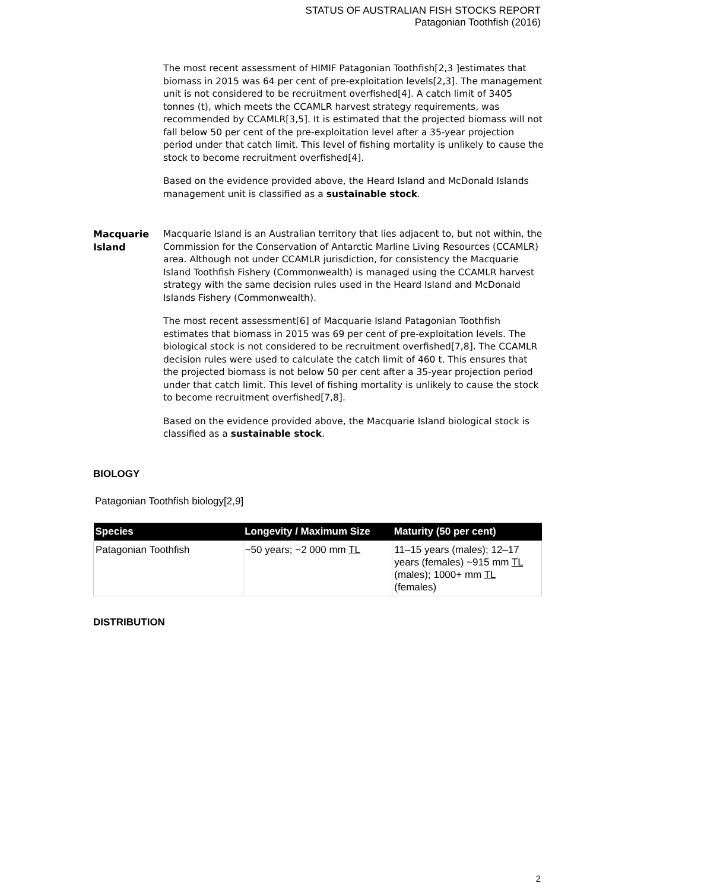STATUS OF AUSTRALIAN FISH STOCKS REPORT
Patagonian Toothfish (2016)
The most recent assessment of HIMIF Patagonian Toothfish[2,3 ]estimates that biomass in 2015 was 64 per cent of pre-exploitation levels[2,3]. The management unit is not considered to be recruitment overfished[4]. A catch limit of 3405 tonnes (t), which meets the CCAMLR harvest strategy requirements, was recommended by CCAMLR[3,5]. It is estimated that the projected biomass will not fall below 50 per cent of the pre-exploitation level after a 35-year projection period under that catch limit. This level of fishing mortality is unlikely to cause the stock to become recruitment overfished[4].
Based on the evidence provided above, the Heard Island and McDonald Islands management unit is classified as a sustainable stock.
Macquarie Island
Macquarie Island is an Australian territory that lies adjacent to, but not within, the Commission for the Conservation of Antarctic Marline Living Resources (CCAMLR) area. Although not under CCAMLR jurisdiction, for consistency the Macquarie Island Toothfish Fishery (Commonwealth) is managed using the CCAMLR harvest strategy with the same decision rules used in the Heard Island and McDonald Islands Fishery (Commonwealth).
The most recent assessment[6] of Macquarie Island Patagonian Toothfish estimates that biomass in 2015 was 69 per cent of pre-exploitation levels. The biological stock is not considered to be recruitment overfished[7,8]. The CCAMLR decision rules were used to calculate the catch limit of 460 t. This ensures that the projected biomass is not below 50 per cent after a 35-year projection period under that catch limit. This level of fishing mortality is unlikely to cause the stock to become recruitment overfished[7,8].
Based on the evidence provided above, the Macquarie Island biological stock is classified as a sustainable stock.
BIOLOGY
Patagonian Toothfish biology[2,9]
| Species | Longevity / Maximum Size | Maturity (50 per cent) |
| --- | --- | --- |
| Patagonian Toothfish | ~50 years; ~2 000 mm TL | 11–15 years (males); 12–17 years (females) ~915 mm TL (males); 1000+ mm TL (females) |
DISTRIBUTION
2